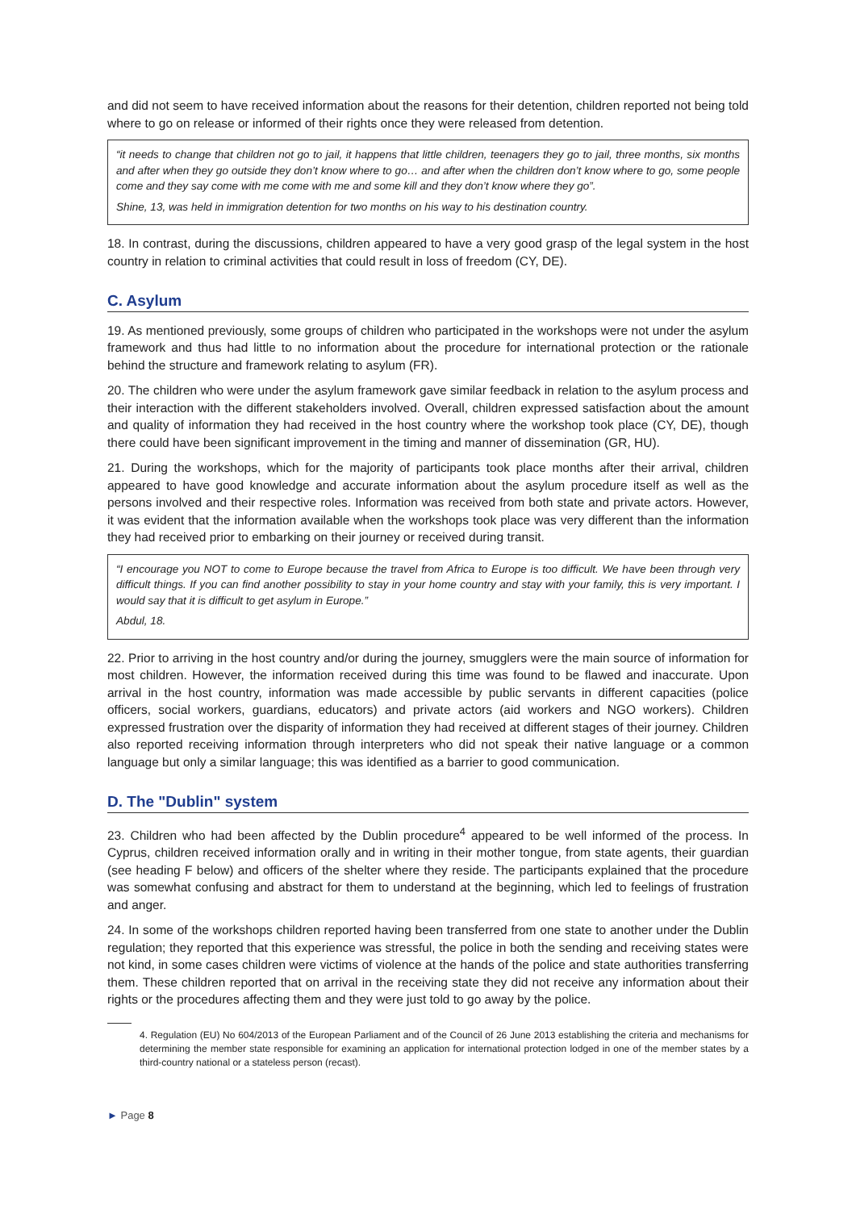and did not seem to have received information about the reasons for their detention, children reported not being told where to go on release or informed of their rights once they were released from detention.
“it needs to change that children not go to jail, it happens that little children, teenagers they go to jail, three months, six months and after when they go outside they don’t know where to go… and after when the children don’t know where to go, some people come and they say come with me come with me and some kill and they don’t know where they go”.
Shine, 13, was held in immigration detention for two months on his way to his destination country.
18. In contrast, during the discussions, children appeared to have a very good grasp of the legal system in the host country in relation to criminal activities that could result in loss of freedom (CY, DE).
C. Asylum
19. As mentioned previously, some groups of children who participated in the workshops were not under the asylum framework and thus had little to no information about the procedure for international protection or the rationale behind the structure and framework relating to asylum (FR).
20. The children who were under the asylum framework gave similar feedback in relation to the asylum process and their interaction with the different stakeholders involved. Overall, children expressed satisfaction about the amount and quality of information they had received in the host country where the workshop took place (CY, DE), though there could have been significant improvement in the timing and manner of dissemination (GR, HU).
21. During the workshops, which for the majority of participants took place months after their arrival, children appeared to have good knowledge and accurate information about the asylum procedure itself as well as the persons involved and their respective roles. Information was received from both state and private actors. However, it was evident that the information available when the workshops took place was very different than the information they had received prior to embarking on their journey or received during transit.
“I encourage you NOT to come to Europe because the travel from Africa to Europe is too difficult. We have been through very difficult things. If you can find another possibility to stay in your home country and stay with your family, this is very important. I would say that it is difficult to get asylum in Europe.”
Abdul, 18.
22. Prior to arriving in the host country and/or during the journey, smugglers were the main source of information for most children. However, the information received during this time was found to be flawed and inaccurate. Upon arrival in the host country, information was made accessible by public servants in different capacities (police officers, social workers, guardians, educators) and private actors (aid workers and NGO workers). Children expressed frustration over the disparity of information they had received at different stages of their journey. Children also reported receiving information through interpreters who did not speak their native language or a common language but only a similar language; this was identified as a barrier to good communication.
D. The "Dublin" system
23. Children who had been affected by the Dublin procedure<sup>4</sup> appeared to be well informed of the process. In Cyprus, children received information orally and in writing in their mother tongue, from state agents, their guardian (see heading F below) and officers of the shelter where they reside. The participants explained that the procedure was somewhat confusing and abstract for them to understand at the beginning, which led to feelings of frustration and anger.
24. In some of the workshops children reported having been transferred from one state to another under the Dublin regulation; they reported that this experience was stressful, the police in both the sending and receiving states were not kind, in some cases children were victims of violence at the hands of the police and state authorities transferring them. These children reported that on arrival in the receiving state they did not receive any information about their rights or the procedures affecting them and they were just told to go away by the police.
4. Regulation (EU) No 604/2013 of the European Parliament and of the Council of 26 June 2013 establishing the criteria and mechanisms for determining the member state responsible for examining an application for international protection lodged in one of the member states by a third-country national or a stateless person (recast).
► Page 8